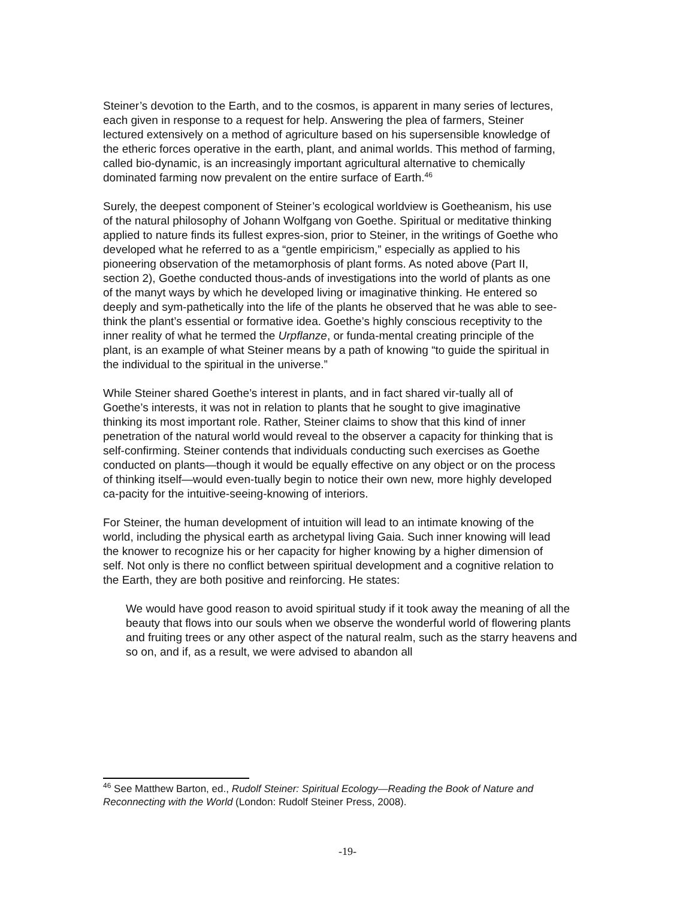Steiner’s devotion to the Earth, and to the cosmos, is apparent in many series of lectures, each given in response to a request for help. Answering the plea of farmers, Steiner lectured extensively on a method of agriculture based on his supersensible knowledge of the etheric forces operative in the earth, plant, and animal worlds. This method of farming, called bio-dynamic, is an increasingly important agricultural alternative to chemically dominated farming now prevalent on the entire surface of Earth.<sup>46</sup>
Surely, the deepest component of Steiner’s ecological worldview is Goetheanism, his use of the natural philosophy of Johann Wolfgang von Goethe. Spiritual or meditative thinking applied to nature finds its fullest expres-sion, prior to Steiner, in the writings of Goethe who developed what he referred to as a “gentle empiricism,” especially as applied to his pioneering observation of the metamorphosis of plant forms. As noted above (Part II, section 2), Goethe conducted thous-ands of investigations into the world of plants as one of the manyt ways by which he developed living or imaginative thinking. He entered so deeply and sym-pathetically into the life of the plants he observed that he was able to see-think the plant’s essential or formative idea. Goethe’s highly conscious receptivity to the inner reality of what he termed the Urpflanze, or funda-mental creating principle of the plant, is an example of what Steiner means by a path of knowing “to guide the spiritual in the individual to the spiritual in the universe.”
While Steiner shared Goethe’s interest in plants, and in fact shared vir-tually all of Goethe’s interests, it was not in relation to plants that he sought to give imaginative thinking its most important role. Rather, Steiner claims to show that this kind of inner penetration of the natural world would reveal to the observer a capacity for thinking that is self-confirming. Steiner contends that individuals conducting such exercises as Goethe conducted on plants—though it would be equally effective on any object or on the process of thinking itself—would even-tually begin to notice their own new, more highly developed ca-pacity for the intuitive-seeing-knowing of interiors.
For Steiner, the human development of intuition will lead to an intimate knowing of the world, including the physical earth as archetypal living Gaia. Such inner knowing will lead the knower to recognize his or her capacity for higher knowing by a higher dimension of self. Not only is there no conflict between spiritual development and a cognitive relation to the Earth, they are both positive and reinforcing. He states:
We would have good reason to avoid spiritual study if it took away the meaning of all the beauty that flows into our souls when we observe the wonderful world of flowering plants and fruiting trees or any other aspect of the natural realm, such as the starry heavens and so on, and if, as a result, we were advised to abandon all
<sup>46</sup> See Matthew Barton, ed., Rudolf Steiner: Spiritual Ecology—Reading the Book of Nature and Reconnecting with the World (London: Rudolf Steiner Press, 2008).
-19-